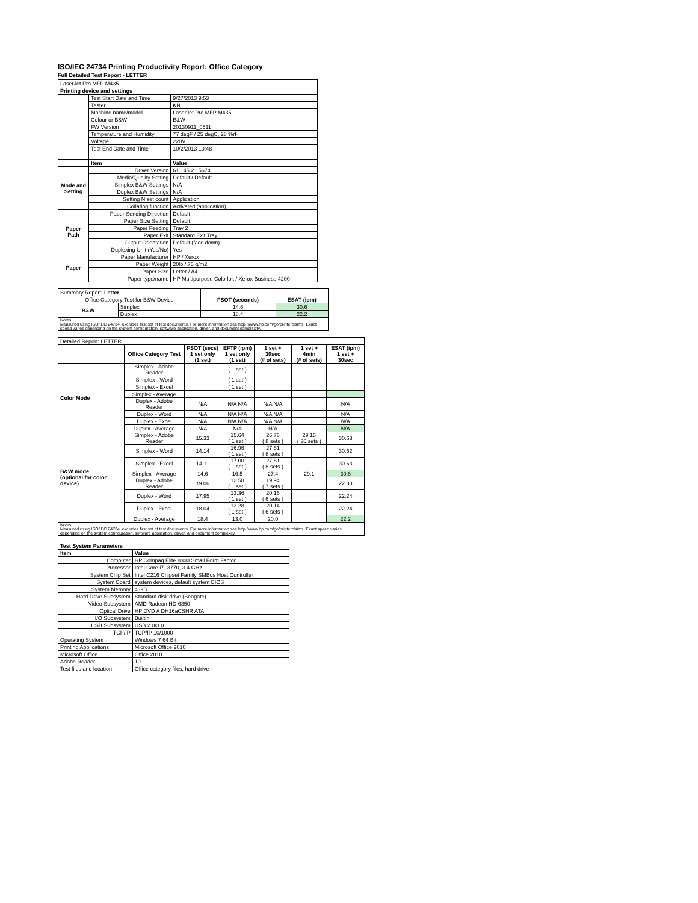ISO/IEC 24734 Printing Productivity Report: Office Category
Full Detailed Test Report - LETTER
| LaserJet Pro MFP M435 | | |
| Printing device and settings | | |
| | Test Start Date and Time | 9/27/2013 9:53 |
| | Tester | KN |
| | Machine name/model | LaserJet Pro MFP M435 |
| | Colour or B&W | B&W |
| | FW Version | 20130911_0511 |
| | Temperature and Humidity | 77 degF / 25 degC, 28 %rH |
| | Voltage | 220V |
| | Test End Date and Time | 10/2/2013 10:48 |
| | Item | Value |
| Mode and Setting | Driver Version | 61.145.2.15674 |
| | Media/Quality Setting | Default / Default |
| | Simplex B&W Settings | N/A |
| | Duplex B&W Settings | N/A |
| | Setting N set count | Application |
| | Collating function | Activated (application) |
| Paper Path | Paper Sending Direction | Default |
| | Paper Size Setting | Default |
| | Paper Feeding | Tray 2 |
| | Paper Exit | Standard Exit Tray |
| | Output Orientation | Default (face down) |
| | Duplexing Unit (Yes/No) | Yes |
| Paper | Paper Manufacturer | HP / Xerox |
| | Paper Weight | 20lb / 75 g/m2 |
| | Paper Size | Letter / A4 |
| | Paper type/name | HP Multipurpose Colorlok / Xerox Business 4200 |
| Summary Report: Letter | | | |
| Office Category Test for B&W Device | | FSOT (seconds) | ESAT (ipm) |
| B&W | Simplex | 14.6 | 30.6 |
| | Duplex | 18.4 | 22.2 |
| Notes Measured using ISO/IEC 24734, excludes first set of test documents. For more information see http://www.hp.com/go/printerclaims. Exact speed varies depending on the system configuration, software application, driver, and document complexity. | | | |
| Detailed Report: LETTER | | | | | | |
| | Office Category Test | FSOT (secs) 1 set only (1 set) | EFTP (ipm) 1 set only (1 set) | 1 set + 30sec (# of sets) | 1 set + 4min (# of sets) | ESAT (ipm) 1 set + 30sec |
| Color Mode | Simplex - Adobe Reader | | ( 1 set ) | | | |
| | Simplex - Word | | ( 1 set ) | | | |
| | Simplex - Excel | | ( 1 set ) | | | |
| | Simplex - Average | | | | | |
| | Duplex - Adobe Reader | N/A | N/A N/A | N/A N/A | | N/A |
| | Duplex - Word | N/A | N/A N/A | N/A N/A | | N/A |
| | Duplex - Excel | N/A | N/A N/A | N/A N/A | | N/A |
| | Duplex - Average | N/A | N/A | N/A | | N/A |
| B&W mode (optional for color device) | Simplex - Adobe Reader | 15.33 | 15.64 ( 1 set ) | 26.76 ( 8 sets ) | 29.15 ( 36 sets ) | 30.63 |
| | Simplex - Word | 14.14 | 16.96 ( 1 set ) | 27.81 ( 8 sets ) | | 30.62 |
| | Simplex - Excel | 14.11 | 17.00 ( 1 set ) | 27.81 ( 8 sets ) | | 30.63 |
| | Simplex - Average | 14.6 | 16.5 | 27.4 | 29.1 | 30.6 |
| | Duplex - Adobe Reader | 19.06 | 12.58 ( 1 set ) | 19.94 ( 7 sets ) | | 22.30 |
| | Duplex - Word | 17.95 | 13.36 ( 1 set ) | 20.16 ( 6 sets ) | | 22.24 |
| | Duplex - Excel | 18.04 | 13.28 ( 1 set ) | 20.14 ( 6 sets ) | | 22.24 |
| | Duplex - Average | 18.4 | 13.0 | 20.0 | | 22.2 |
| Notes Measured using ISO/IEC 24734, excludes first set of test documents. For more information see http://www.hp.com/go/printerclaims. Exact speed varies depending on the system configuration, software application, driver, and document complexity. | | | | | | |
| Test System Parameters | |
| --- | --- |
| Item | Value |
| Computer | HP Compaq Elite 8300 Small Form Factor |
| Processor | Intel Core i7 -3770, 3.4 GHz |
| System Chip Set | Intel C216 Chipset Family SMBus Host Controller |
| System Board | system devices, default system BIOS |
| System Memory | 4 GB |
| Hard Drive Subsystem | Standard disk drive (Seagate) |
| Video Subsystem | AMD Radeon HD 6350 |
| Optical Drive | HP DVD A DH16aCSHR ATA |
| I/O Subsystem | Builtin |
| USB Subsystem | USB 2.0/3.0 |
| TCP/IP | TCP/IP 10/1000 |
| Operating System | Windows 7 64 Bit |
| Printing Applications | Microsoft Office 2010 |
| Microsoft Office | Office 2010 |
| Adobe Reader | 10 |
| Test files and location | Office category files, hard drive |